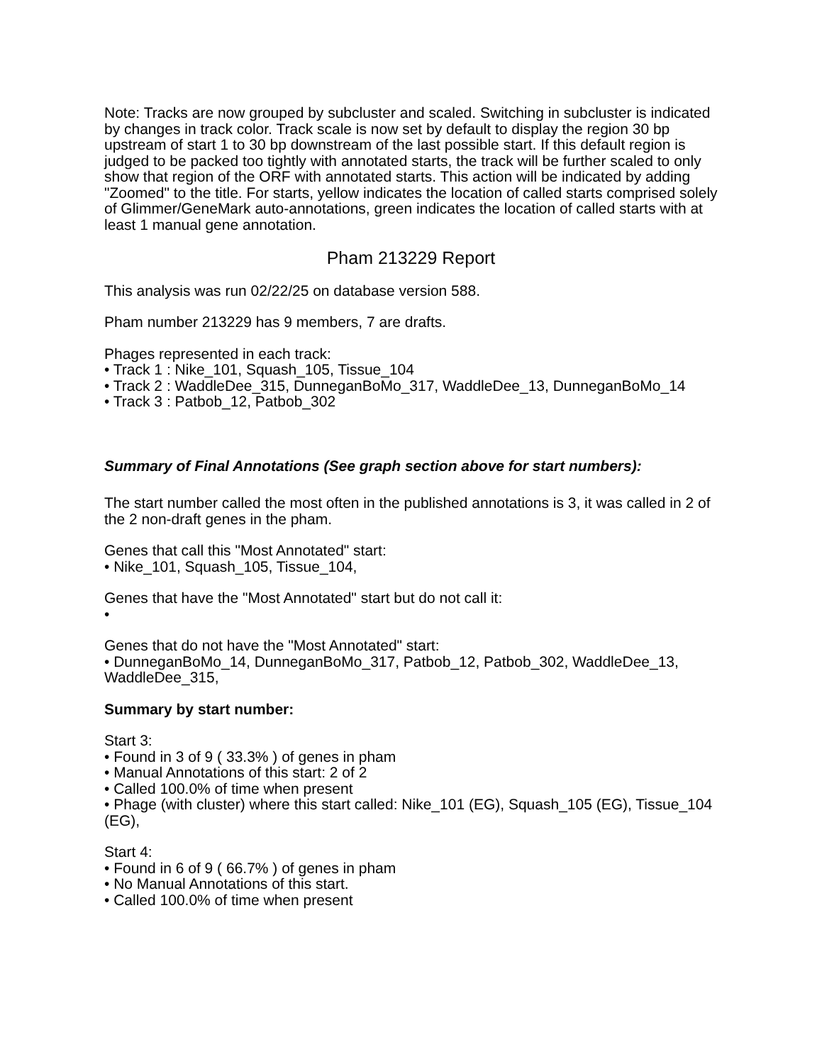Note: Tracks are now grouped by subcluster and scaled. Switching in subcluster is indicated by changes in track color. Track scale is now set by default to display the region 30 bp upstream of start 1 to 30 bp downstream of the last possible start. If this default region is judged to be packed too tightly with annotated starts, the track will be further scaled to only show that region of the ORF with annotated starts. This action will be indicated by adding "Zoomed" to the title. For starts, yellow indicates the location of called starts comprised solely of Glimmer/GeneMark auto-annotations, green indicates the location of called starts with at least 1 manual gene annotation.
Pham 213229 Report
This analysis was run 02/22/25 on database version 588.
Pham number 213229 has 9 members, 7 are drafts.
Phages represented in each track:
• Track 1 : Nike_101, Squash_105, Tissue_104
• Track 2 : WaddleDee_315, DunneganBoMo_317, WaddleDee_13, DunneganBoMo_14
• Track 3 : Patbob_12, Patbob_302
Summary of Final Annotations (See graph section above for start numbers):
The start number called the most often in the published annotations is 3, it was called in 2 of the 2 non-draft genes in the pham.
Genes that call this "Most Annotated" start:
• Nike_101, Squash_105, Tissue_104,
Genes that have the "Most Annotated" start but do not call it:
•
Genes that do not have the "Most Annotated" start:
• DunneganBoMo_14, DunneganBoMo_317, Patbob_12, Patbob_302, WaddleDee_13, WaddleDee_315,
Summary by start number:
Start 3:
• Found in 3 of 9 ( 33.3% ) of genes in pham
• Manual Annotations of this start: 2 of 2
• Called 100.0% of time when present
• Phage (with cluster) where this start called: Nike_101 (EG), Squash_105 (EG), Tissue_104 (EG),
Start 4:
• Found in 6 of 9 ( 66.7% ) of genes in pham
• No Manual Annotations of this start.
• Called 100.0% of time when present